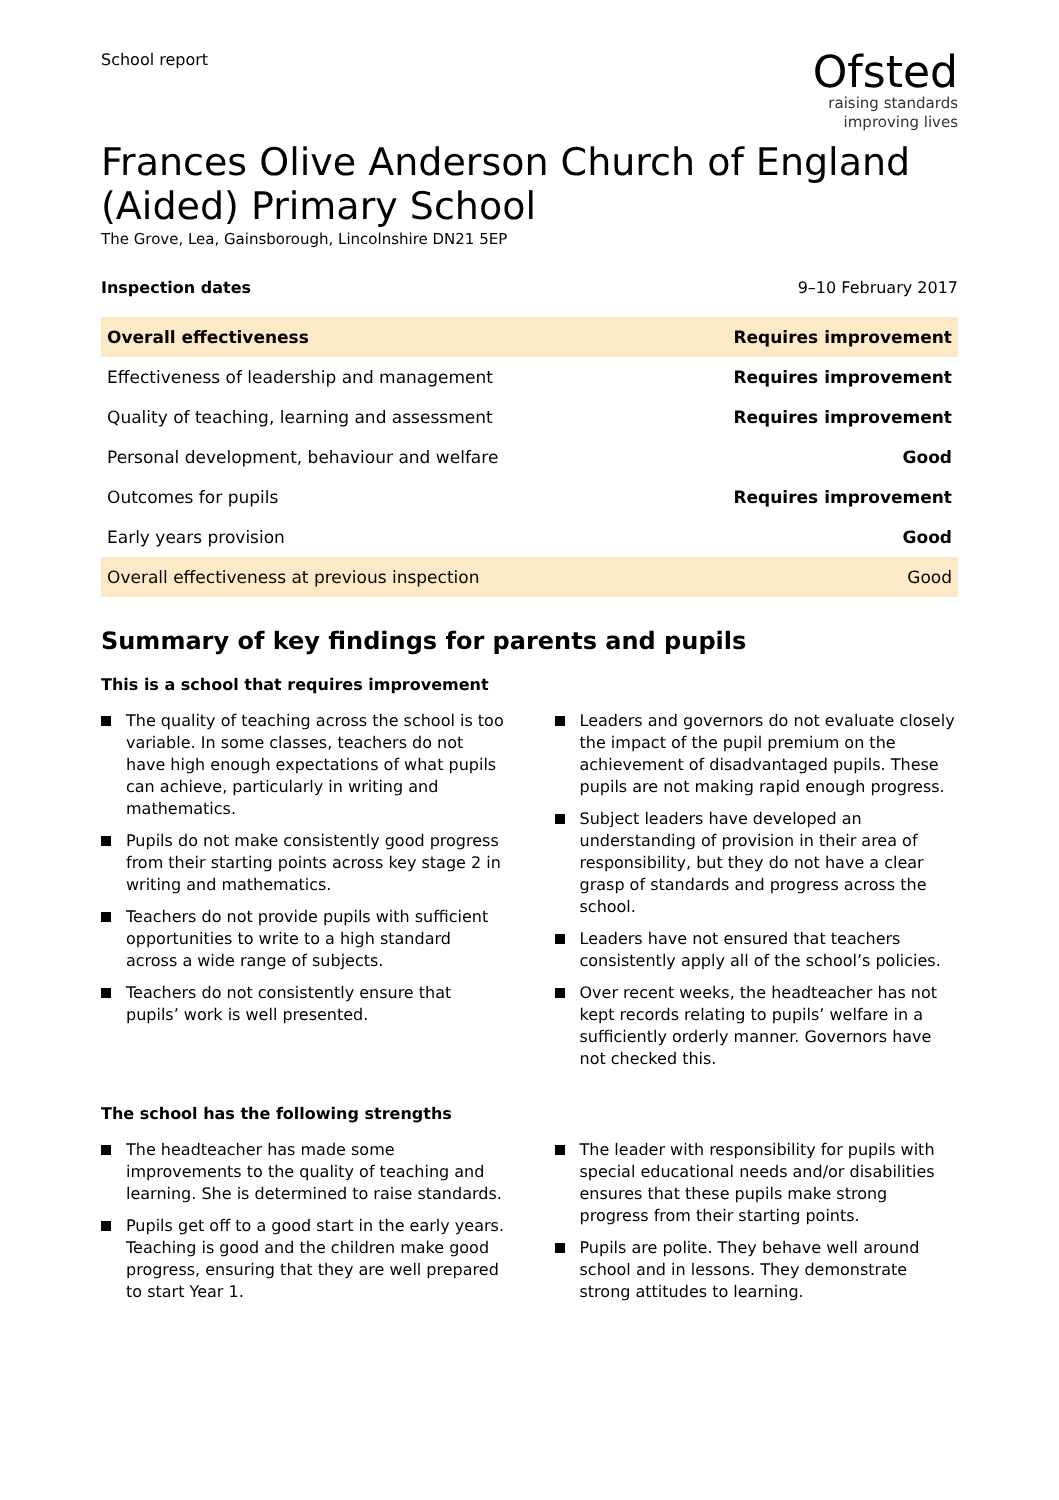School report
Ofsted
raising standards
improving lives
Frances Olive Anderson Church of England (Aided) Primary School
The Grove, Lea, Gainsborough, Lincolnshire DN21 5EP
Inspection dates 9–10 February 2017
| Overall effectiveness | Requires improvement |
| Effectiveness of leadership and management | Requires improvement |
| Quality of teaching, learning and assessment | Requires improvement |
| Personal development, behaviour and welfare | Good |
| Outcomes for pupils | Requires improvement |
| Early years provision | Good |
| Overall effectiveness at previous inspection | Good |
Summary of key findings for parents and pupils
This is a school that requires improvement
The quality of teaching across the school is too variable. In some classes, teachers do not have high enough expectations of what pupils can achieve, particularly in writing and mathematics.
Pupils do not make consistently good progress from their starting points across key stage 2 in writing and mathematics.
Teachers do not provide pupils with sufficient opportunities to write to a high standard across a wide range of subjects.
Teachers do not consistently ensure that pupils’ work is well presented.
Leaders and governors do not evaluate closely the impact of the pupil premium on the achievement of disadvantaged pupils. These pupils are not making rapid enough progress.
Subject leaders have developed an understanding of provision in their area of responsibility, but they do not have a clear grasp of standards and progress across the school.
Leaders have not ensured that teachers consistently apply all of the school’s policies.
Over recent weeks, the headteacher has not kept records relating to pupils’ welfare in a sufficiently orderly manner. Governors have not checked this.
The school has the following strengths
The headteacher has made some improvements to the quality of teaching and learning. She is determined to raise standards.
Pupils get off to a good start in the early years. Teaching is good and the children make good progress, ensuring that they are well prepared to start Year 1.
The leader with responsibility for pupils with special educational needs and/or disabilities ensures that these pupils make strong progress from their starting points.
Pupils are polite. They behave well around school and in lessons. They demonstrate strong attitudes to learning.